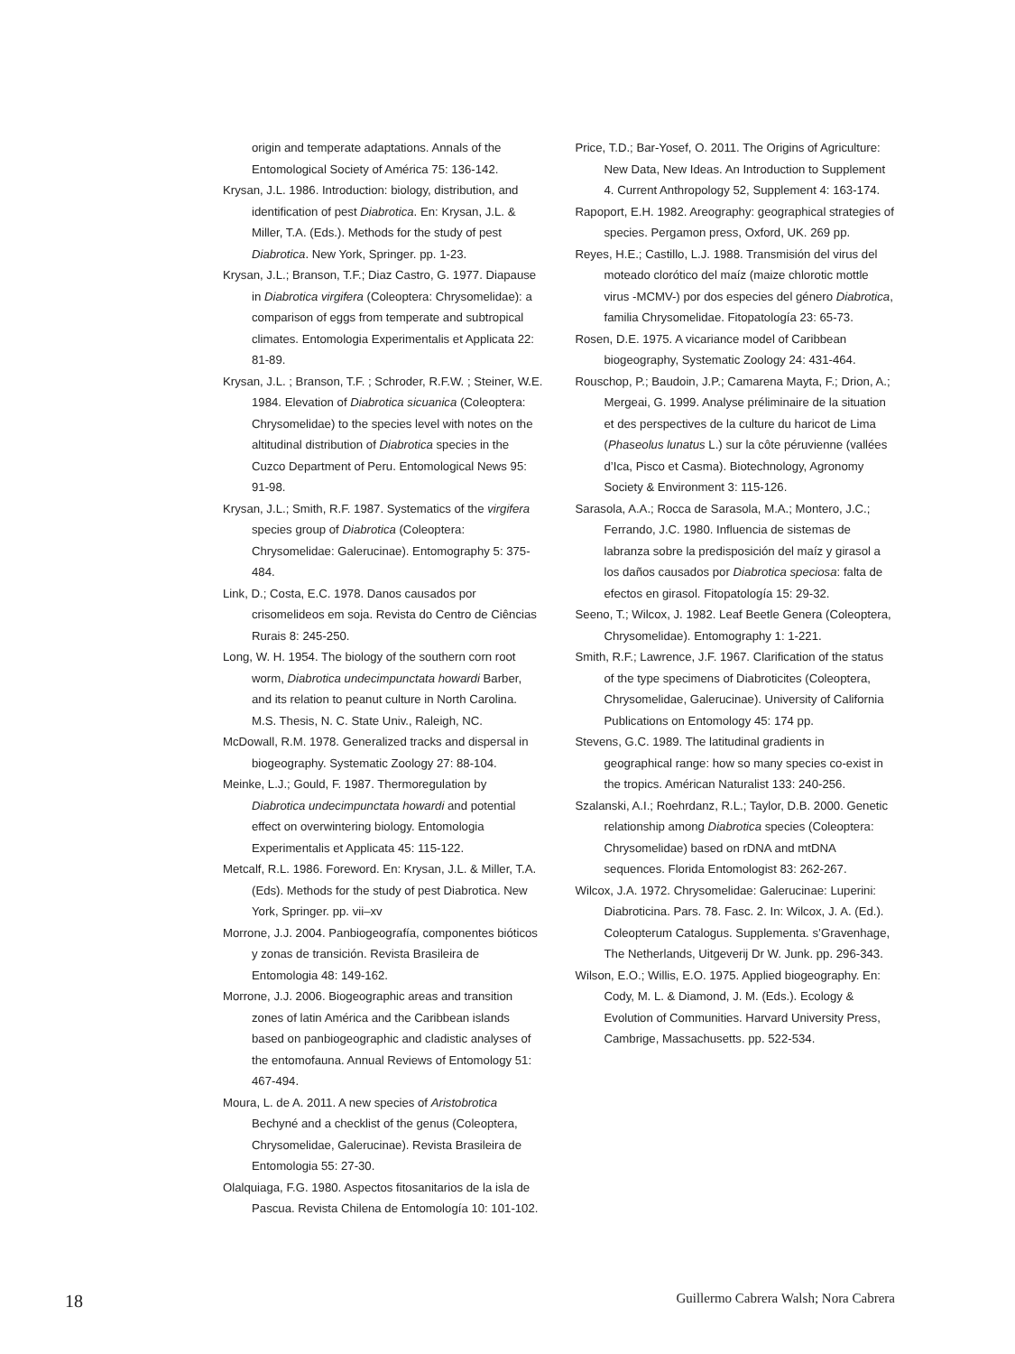origin and temperate adaptations. Annals of the Entomological Society of América 75: 136-142.
Krysan, J.L. 1986. Introduction: biology, distribution, and identification of pest Diabrotica. En: Krysan, J.L. & Miller, T.A. (Eds.). Methods for the study of pest Diabrotica. New York, Springer. pp. 1-23.
Krysan, J.L.; Branson, T.F.; Diaz Castro, G. 1977. Diapause in Diabrotica virgifera (Coleoptera: Chrysomelidae): a comparison of eggs from temperate and subtropical climates. Entomologia Experimentalis et Applicata 22: 81-89.
Krysan, J.L. ; Branson, T.F. ; Schroder, R.F.W. ; Steiner, W.E. 1984. Elevation of Diabrotica sicuanica (Coleoptera: Chrysomelidae) to the species level with notes on the altitudinal distribution of Diabrotica species in the Cuzco Department of Peru. Entomological News 95: 91-98.
Krysan, J.L.; Smith, R.F. 1987. Systematics of the virgifera species group of Diabrotica (Coleoptera: Chrysomelidae: Galerucinae). Entomography 5: 375-484.
Link, D.; Costa, E.C. 1978. Danos causados por crisomelideos em soja. Revista do Centro de Ciências Rurais 8: 245-250.
Long, W. H. 1954. The biology of the southern corn root worm, Diabrotica undecimpunctata howardi Barber, and its relation to peanut culture in North Carolina. M.S. Thesis, N. C. State Univ., Raleigh, NC.
McDowall, R.M. 1978. Generalized tracks and dispersal in biogeography. Systematic Zoology 27: 88-104.
Meinke, L.J.; Gould, F. 1987. Thermoregulation by Diabrotica undecimpunctata howardi and potential effect on overwintering biology. Entomologia Experimentalis et Applicata 45: 115-122.
Metcalf, R.L. 1986. Foreword. En: Krysan, J.L. & Miller, T.A. (Eds). Methods for the study of pest Diabrotica. New York, Springer. pp. vii–xv
Morrone, J.J. 2004. Panbiogeografía, componentes bióticos y zonas de transición. Revista Brasileira de Entomologia 48: 149-162.
Morrone, J.J. 2006. Biogeographic areas and transition zones of latin América and the Caribbean islands based on panbiogeographic and cladistic analyses of the entomofauna. Annual Reviews of Entomology 51: 467-494.
Moura, L. de A. 2011. A new species of Aristobrotica Bechyné and a checklist of the genus (Coleoptera, Chrysomelidae, Galerucinae). Revista Brasileira de Entomologia 55: 27-30.
Olalquiaga, F.G. 1980. Aspectos fitosanitarios de la isla de Pascua. Revista Chilena de Entomología 10: 101-102.
Price, T.D.; Bar-Yosef, O. 2011. The Origins of Agriculture: New Data, New Ideas. An Introduction to Supplement 4. Current Anthropology 52, Supplement 4: 163-174.
Rapoport, E.H. 1982. Areography: geographical strategies of species. Pergamon press, Oxford, UK. 269 pp.
Reyes, H.E.; Castillo, L.J. 1988. Transmisión del virus del moteado clorótico del maíz (maize chlorotic mottle virus -MCMV-) por dos especies del género Diabrotica, familia Chrysomelidae. Fitopatología 23: 65-73.
Rosen, D.E. 1975. A vicariance model of Caribbean biogeography, Systematic Zoology 24: 431-464.
Rouschop, P.; Baudoin, J.P.; Camarena Mayta, F.; Drion, A.; Mergeai, G. 1999. Analyse préliminaire de la situation et des perspectives de la culture du haricot de Lima (Phaseolus lunatus L.) sur la côte péruvienne (vallées d’Ica, Pisco et Casma). Biotechnology, Agronomy Society & Environment 3: 115-126.
Sarasola, A.A.; Rocca de Sarasola, M.A.; Montero, J.C.; Ferrando, J.C. 1980. Influencia de sistemas de labranza sobre la predisposición del maíz y girasol a los daños causados por Diabrotica speciosa: falta de efectos en girasol. Fitopatología 15: 29-32.
Seeno, T.; Wilcox, J. 1982. Leaf Beetle Genera (Coleoptera, Chrysomelidae). Entomography 1: 1-221.
Smith, R.F.; Lawrence, J.F. 1967. Clarification of the status of the type specimens of Diabroticites (Coleoptera, Chrysomelidae, Galerucinae). University of California Publications on Entomology 45: 174 pp.
Stevens, G.C. 1989. The latitudinal gradients in geographical range: how so many species co-exist in the tropics. Américan Naturalist 133: 240-256.
Szalanski, A.I.; Roehrdanz, R.L.; Taylor, D.B. 2000. Genetic relationship among Diabrotica species (Coleoptera: Chrysomelidae) based on rDNA and mtDNA sequences. Florida Entomologist 83: 262-267.
Wilcox, J.A. 1972. Chrysomelidae: Galerucinae: Luperini: Diabroticina. Pars. 78. Fasc. 2. In: Wilcox, J. A. (Ed.). Coleopterum Catalogus. Supplementa. s’Gravenhage, The Netherlands, Uitgeverij Dr W. Junk. pp. 296-343.
Wilson, E.O.; Willis, E.O. 1975. Applied biogeography. En: Cody, M. L. & Diamond, J. M. (Eds.). Ecology & Evolution of Communities. Harvard University Press, Cambrige, Massachusetts. pp. 522-534.
18 Guillermo Cabrera Walsh; Nora Cabrera